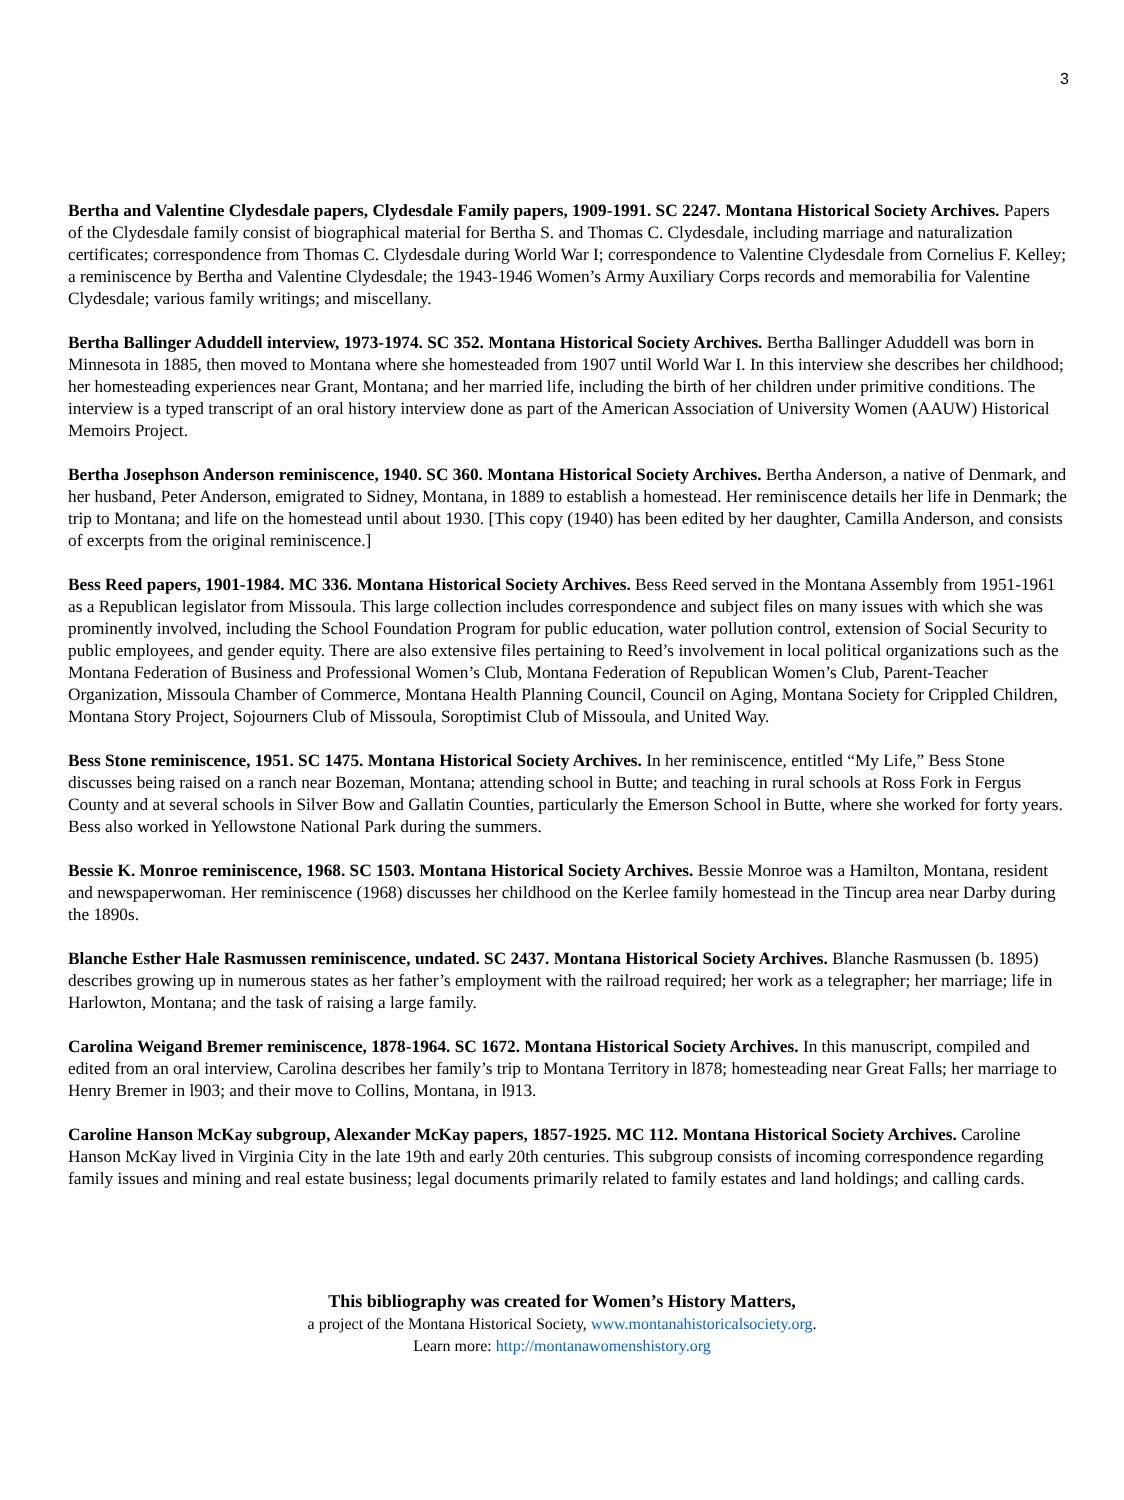3
Bertha and Valentine Clydesdale papers, Clydesdale Family papers, 1909-1991. SC 2247. Montana Historical Society Archives. Papers of the Clydesdale family consist of biographical material for Bertha S. and Thomas C. Clydesdale, including marriage and naturalization certificates; correspondence from Thomas C. Clydesdale during World War I; correspondence to Valentine Clydesdale from Cornelius F. Kelley; a reminiscence by Bertha and Valentine Clydesdale; the 1943-1946 Women’s Army Auxiliary Corps records and memorabilia for Valentine Clydesdale; various family writings; and miscellany.
Bertha Ballinger Aduddell interview, 1973-1974. SC 352. Montana Historical Society Archives. Bertha Ballinger Aduddell was born in Minnesota in 1885, then moved to Montana where she homesteaded from 1907 until World War I. In this interview she describes her childhood; her homesteading experiences near Grant, Montana; and her married life, including the birth of her children under primitive conditions. The interview is a typed transcript of an oral history interview done as part of the American Association of University Women (AAUW) Historical Memoirs Project.
Bertha Josephson Anderson reminiscence, 1940. SC 360. Montana Historical Society Archives. Bertha Anderson, a native of Denmark, and her husband, Peter Anderson, emigrated to Sidney, Montana, in 1889 to establish a homestead. Her reminiscence details her life in Denmark; the trip to Montana; and life on the homestead until about 1930. [This copy (1940) has been edited by her daughter, Camilla Anderson, and consists of excerpts from the original reminiscence.]
Bess Reed papers, 1901-1984. MC 336. Montana Historical Society Archives. Bess Reed served in the Montana Assembly from 1951-1961 as a Republican legislator from Missoula. This large collection includes correspondence and subject files on many issues with which she was prominently involved, including the School Foundation Program for public education, water pollution control, extension of Social Security to public employees, and gender equity. There are also extensive files pertaining to Reed’s involvement in local political organizations such as the Montana Federation of Business and Professional Women’s Club, Montana Federation of Republican Women’s Club, Parent-Teacher Organization, Missoula Chamber of Commerce, Montana Health Planning Council, Council on Aging, Montana Society for Crippled Children, Montana Story Project, Sojourners Club of Missoula, Soroptimist Club of Missoula, and United Way.
Bess Stone reminiscence, 1951. SC 1475. Montana Historical Society Archives. In her reminiscence, entitled “My Life,” Bess Stone discusses being raised on a ranch near Bozeman, Montana; attending school in Butte; and teaching in rural schools at Ross Fork in Fergus County and at several schools in Silver Bow and Gallatin Counties, particularly the Emerson School in Butte, where she worked for forty years. Bess also worked in Yellowstone National Park during the summers.
Bessie K. Monroe reminiscence, 1968. SC 1503. Montana Historical Society Archives. Bessie Monroe was a Hamilton, Montana, resident and newspaperwoman. Her reminiscence (1968) discusses her childhood on the Kerlee family homestead in the Tincup area near Darby during the 1890s.
Blanche Esther Hale Rasmussen reminiscence, undated. SC 2437. Montana Historical Society Archives. Blanche Rasmussen (b. 1895) describes growing up in numerous states as her father’s employment with the railroad required; her work as a telegrapher; her marriage; life in Harlowton, Montana; and the task of raising a large family.
Carolina Weigand Bremer reminiscence, 1878-1964. SC 1672. Montana Historical Society Archives. In this manuscript, compiled and edited from an oral interview, Carolina describes her family’s trip to Montana Territory in l878; homesteading near Great Falls; her marriage to Henry Bremer in l903; and their move to Collins, Montana, in l913.
Caroline Hanson McKay subgroup, Alexander McKay papers, 1857-1925. MC 112. Montana Historical Society Archives. Caroline Hanson McKay lived in Virginia City in the late 19th and early 20th centuries. This subgroup consists of incoming correspondence regarding family issues and mining and real estate business; legal documents primarily related to family estates and land holdings; and calling cards.
This bibliography was created for Women’s History Matters,
a project of the Montana Historical Society, www.montanahistoricalsociety.org.
Learn more: http://montanawomenshistory.org